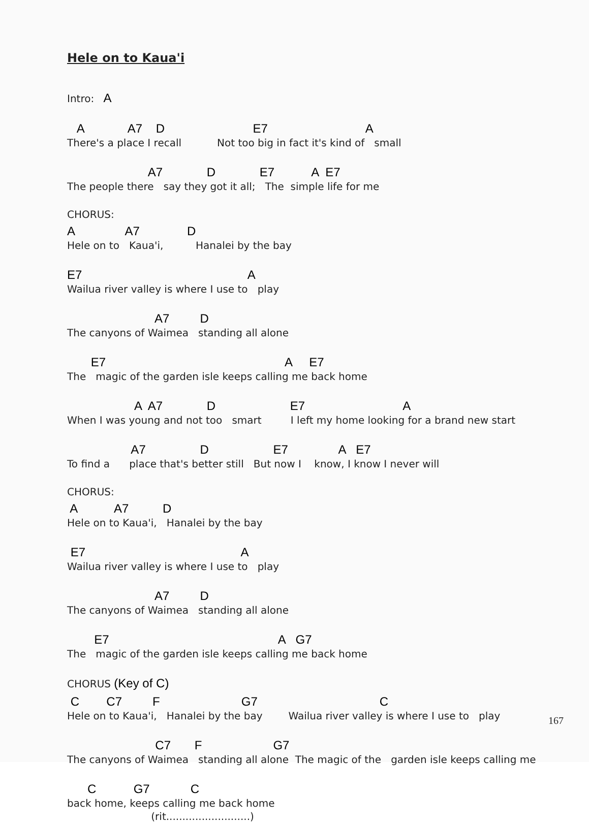Hele on to Kaua'i
Intro: A
A A7 D E7 A
There's a place I recall Not too big in fact it's kind of small
A7 D E7 A E7
The people there say they got it all; The simple life for me
CHORUS:
A A7 D
Hele on to Kaua'i, Hanalei by the bay
E7 A
Wailua river valley is where I use to play
A7 D
The canyons of Waimea standing all alone
E7 A E7
The magic of the garden isle keeps calling me back home
A A7 D E7 A
When I was young and not too smart I left my home looking for a brand new start
A7 D E7 A E7
To find a place that's better still But now I know, I know I never will
CHORUS:
A A7 D
Hele on to Kaua'i, Hanalei by the bay
E7 A
Wailua river valley is where I use to play
A7 D
The canyons of Waimea standing all alone
E7 A G7
The magic of the garden isle keeps calling me back home
CHORUS (Key of C)
C C7 F G7 C
Hele on to Kaua'i, Hanalei by the bay Wailua river valley is where I use to play
C7 F G7
The canyons of Waimea standing all alone The magic of the garden isle keeps calling me
C G7 C
back home, keeps calling me back home
(rit..........................)
167